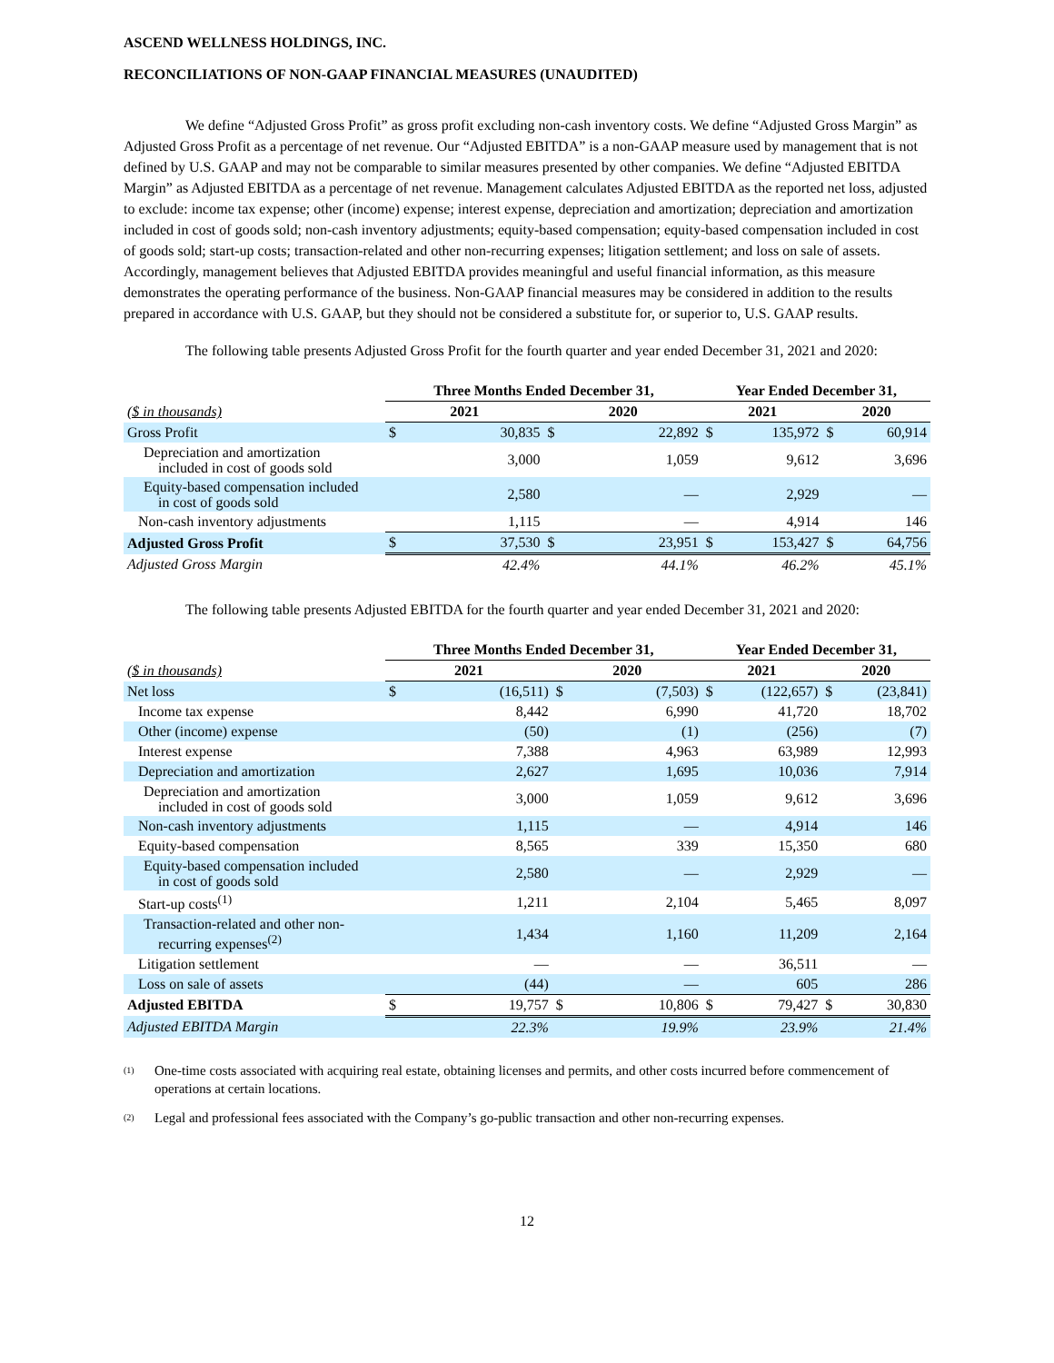ASCEND WELLNESS HOLDINGS, INC.
RECONCILIATIONS OF NON-GAAP FINANCIAL MEASURES (UNAUDITED)
We define “Adjusted Gross Profit” as gross profit excluding non-cash inventory costs. We define “Adjusted Gross Margin” as Adjusted Gross Profit as a percentage of net revenue. Our “Adjusted EBITDA” is a non-GAAP measure used by management that is not defined by U.S. GAAP and may not be comparable to similar measures presented by other companies. We define “Adjusted EBITDA Margin” as Adjusted EBITDA as a percentage of net revenue. Management calculates Adjusted EBITDA as the reported net loss, adjusted to exclude: income tax expense; other (income) expense; interest expense, depreciation and amortization; depreciation and amortization included in cost of goods sold; non-cash inventory adjustments; equity-based compensation; equity-based compensation included in cost of goods sold; start-up costs; transaction-related and other non-recurring expenses; litigation settlement; and loss on sale of assets. Accordingly, management believes that Adjusted EBITDA provides meaningful and useful financial information, as this measure demonstrates the operating performance of the business. Non-GAAP financial measures may be considered in addition to the results prepared in accordance with U.S. GAAP, but they should not be considered a substitute for, or superior to, U.S. GAAP results.
The following table presents Adjusted Gross Profit for the fourth quarter and year ended December 31, 2021 and 2020:
| | Three Months Ended December 31, | | | | Year Ended December 31, | | | |
| ($ in thousands) | 2021 | | 2020 | | 2021 | | 2020 | |
| Gross Profit | $ | 30,835 | $ | 22,892 | $ | 135,972 | $ | 60,914 |
| Depreciation and amortization included in cost of goods sold | | 3,000 | | 1,059 | | 9,612 | | 3,696 |
| Equity-based compensation included in cost of goods sold | | 2,580 | | — | | 2,929 | | — |
| Non-cash inventory adjustments | | 1,115 | | — | | 4,914 | | 146 |
| Adjusted Gross Profit | $ | 37,530 | $ | 23,951 | $ | 153,427 | $ | 64,756 |
| Adjusted Gross Margin | | 42.4% | | 44.1% | | 46.2% | | 45.1% |
The following table presents Adjusted EBITDA for the fourth quarter and year ended December 31, 2021 and 2020:
| | Three Months Ended December 31, | | | | Year Ended December 31, | | | |
| ($ in thousands) | 2021 | | 2020 | | 2021 | | 2020 | |
| Net loss | $ | (16,511) | $ | (7,503) | $ | (122,657) | $ | (23,841) |
| Income tax expense | | 8,442 | | 6,990 | | 41,720 | | 18,702 |
| Other (income) expense | | (50) | | (1) | | (256) | | (7) |
| Interest expense | | 7,388 | | 4,963 | | 63,989 | | 12,993 |
| Depreciation and amortization | | 2,627 | | 1,695 | | 10,036 | | 7,914 |
| Depreciation and amortization included in cost of goods sold | | 3,000 | | 1,059 | | 9,612 | | 3,696 |
| Non-cash inventory adjustments | | 1,115 | | — | | 4,914 | | 146 |
| Equity-based compensation | | 8,565 | | 339 | | 15,350 | | 680 |
| Equity-based compensation included in cost of goods sold | | 2,580 | | — | | 2,929 | | — |
| Start-up costs<sup>(1)</sup> | | 1,211 | | 2,104 | | 5,465 | | 8,097 |
| Transaction-related and other non- recurring expenses<sup>(2)</sup> | | 1,434 | | 1,160 | | 11,209 | | 2,164 |
| Litigation settlement | | — | | — | | 36,511 | | — |
| Loss on sale of assets | | (44) | | — | | 605 | | 286 |
| Adjusted EBITDA | $ | 19,757 | $ | 10,806 | $ | 79,427 | $ | 30,830 |
| Adjusted EBITDA Margin | | 22.3% | | 19.9% | | 23.9% | | 21.4% |
<sup>(1)</sup> One-time costs associated with acquiring real estate, obtaining licenses and permits, and other costs incurred before commencement of operations at certain locations.
<sup>(2)</sup> Legal and professional fees associated with the Company’s go-public transaction and other non-recurring expenses.
12